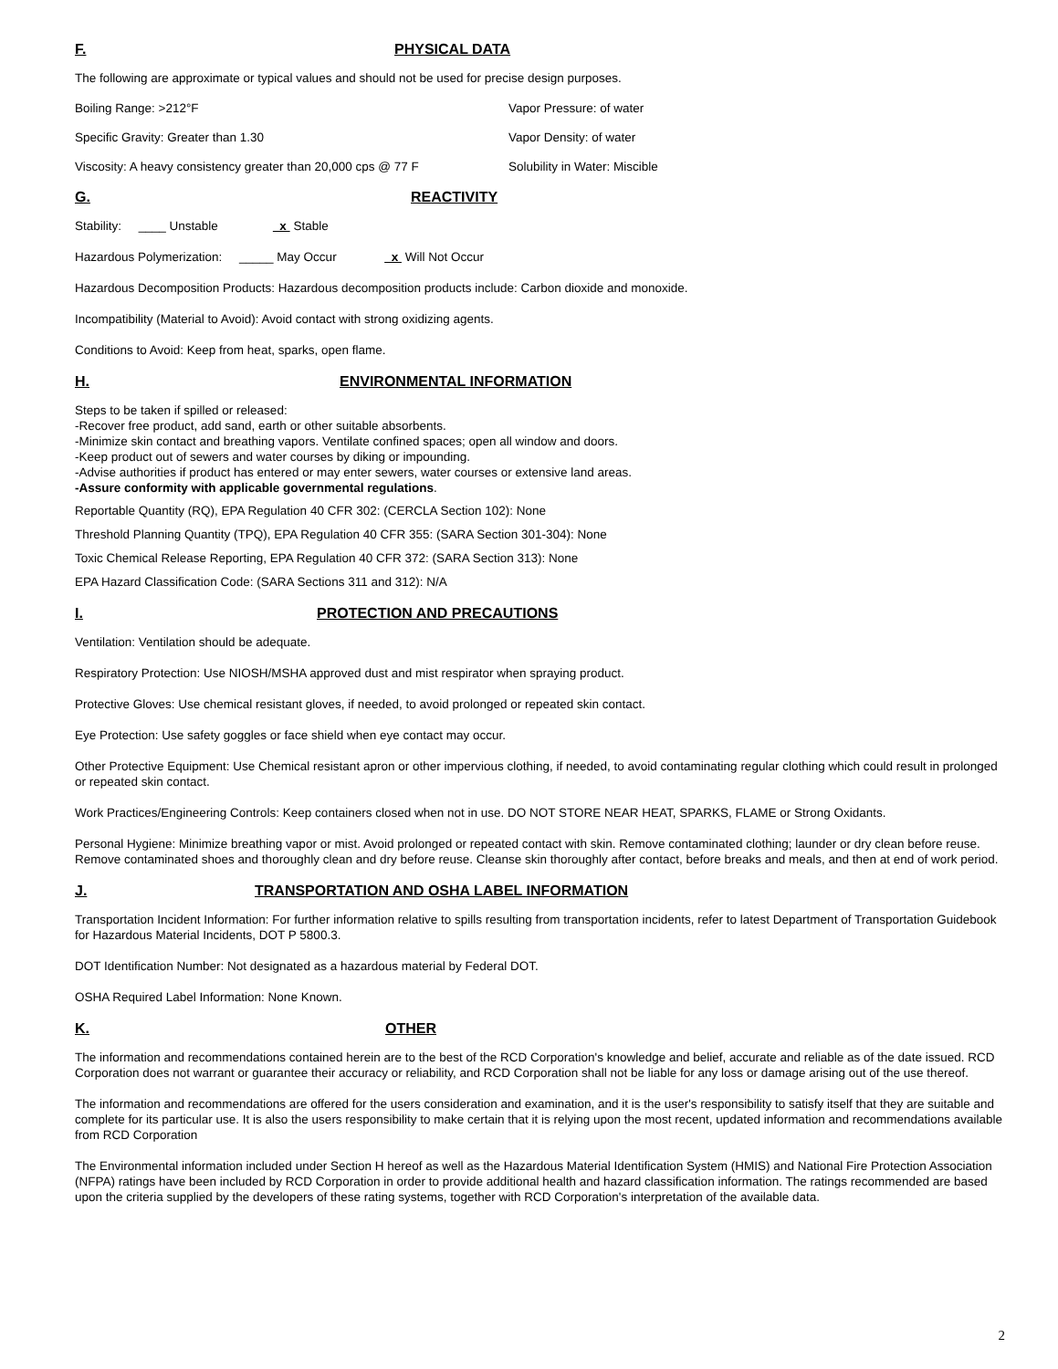F. PHYSICAL DATA
The following are approximate or typical values and should not be used for precise design purposes.
Boiling Range: >212°F Vapor Pressure: of water
Specific Gravity: Greater than 1.30 Vapor Density: of water
Viscosity: A heavy consistency greater than 20,000 cps @ 77 F Solubility in Water: Miscible
G. REACTIVITY
Stability: ____ Unstable x Stable
Hazardous Polymerization: _____ May Occur x Will Not Occur
Hazardous Decomposition Products: Hazardous decomposition products include: Carbon dioxide and monoxide.
Incompatibility (Material to Avoid): Avoid contact with strong oxidizing agents.
Conditions to Avoid: Keep from heat, sparks, open flame.
H. ENVIRONMENTAL INFORMATION
Steps to be taken if spilled or released:
-Recover free product, add sand, earth or other suitable absorbents.
-Minimize skin contact and breathing vapors. Ventilate confined spaces; open all window and doors.
-Keep product out of sewers and water courses by diking or impounding.
-Advise authorities if product has entered or may enter sewers, water courses or extensive land areas.
-Assure conformity with applicable governmental regulations.
Reportable Quantity (RQ), EPA Regulation 40 CFR 302: (CERCLA Section 102): None
Threshold Planning Quantity (TPQ), EPA Regulation 40 CFR 355: (SARA Section 301-304): None
Toxic Chemical Release Reporting, EPA Regulation 40 CFR 372: (SARA Section 313): None
EPA Hazard Classification Code: (SARA Sections 311 and 312): N/A
I. PROTECTION AND PRECAUTIONS
Ventilation: Ventilation should be adequate.
Respiratory Protection: Use NIOSH/MSHA approved dust and mist respirator when spraying product.
Protective Gloves: Use chemical resistant gloves, if needed, to avoid prolonged or repeated skin contact.
Eye Protection: Use safety goggles or face shield when eye contact may occur.
Other Protective Equipment: Use Chemical resistant apron or other impervious clothing, if needed, to avoid contaminating regular clothing which could result in prolonged or repeated skin contact.
Work Practices/Engineering Controls: Keep containers closed when not in use. DO NOT STORE NEAR HEAT, SPARKS, FLAME or Strong Oxidants.
Personal Hygiene: Minimize breathing vapor or mist. Avoid prolonged or repeated contact with skin. Remove contaminated clothing; launder or dry clean before reuse. Remove contaminated shoes and thoroughly clean and dry before reuse. Cleanse skin thoroughly after contact, before breaks and meals, and then at end of work period.
J. TRANSPORTATION AND OSHA LABEL INFORMATION
Transportation Incident Information: For further information relative to spills resulting from transportation incidents, refer to latest Department of Transportation Guidebook for Hazardous Material Incidents, DOT P 5800.3.
DOT Identification Number: Not designated as a hazardous material by Federal DOT.
OSHA Required Label Information: None Known.
K. OTHER
The information and recommendations contained herein are to the best of the RCD Corporation's knowledge and belief, accurate and reliable as of the date issued. RCD Corporation does not warrant or guarantee their accuracy or reliability, and RCD Corporation shall not be liable for any loss or damage arising out of the use thereof.
The information and recommendations are offered for the users consideration and examination, and it is the user's responsibility to satisfy itself that they are suitable and complete for its particular use. It is also the users responsibility to make certain that it is relying upon the most recent, updated information and recommendations available from RCD Corporation
The Environmental information included under Section H hereof as well as the Hazardous Material Identification System (HMIS) and National Fire Protection Association (NFPA) ratings have been included by RCD Corporation in order to provide additional health and hazard classification information. The ratings recommended are based upon the criteria supplied by the developers of these rating systems, together with RCD Corporation's interpretation of the available data.
2